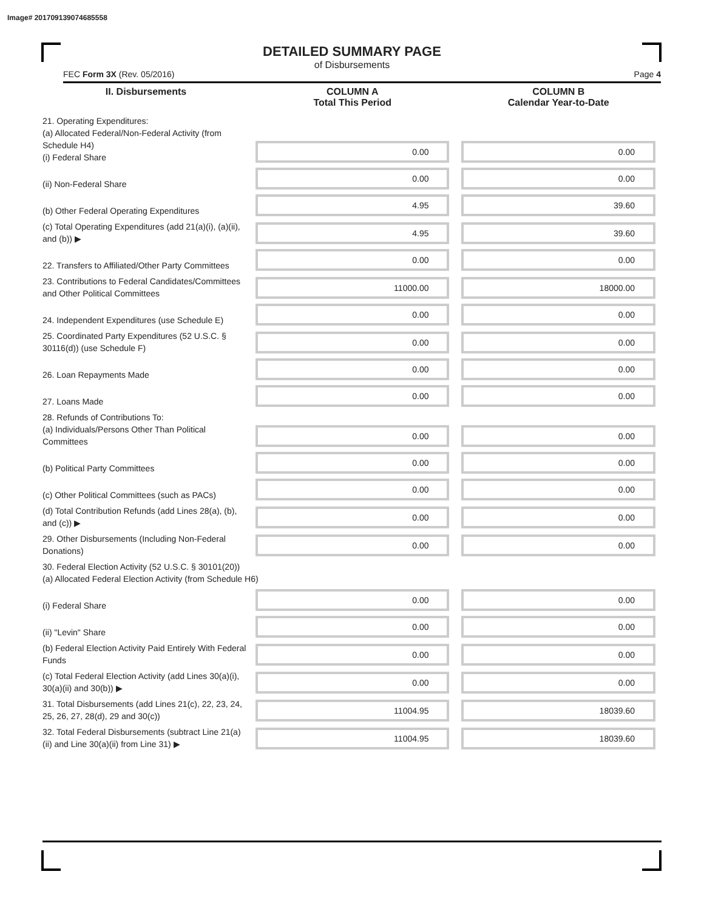Image# 201709139074685558
DETAILED SUMMARY PAGE
of Disbursements
FEC Form 3X (Rev. 05/2016) Page 4
| II. Disbursements | COLUMN A Total This Period | COLUMN B Calendar Year-to-Date |
| --- | --- | --- |
| 21. Operating Expenditures: (a) Allocated Federal/Non-Federal Activity (from Schedule H4) (i) Federal Share | 0.00 | 0.00 |
| (ii) Non-Federal Share | 0.00 | 0.00 |
| (b) Other Federal Operating Expenditures | 4.95 | 39.60 |
| (c) Total Operating Expenditures (add 21(a)(i), (a)(ii), and (b)) ▶ | 4.95 | 39.60 |
| 22. Transfers to Affiliated/Other Party Committees | 0.00 | 0.00 |
| 23. Contributions to Federal Candidates/Committees and Other Political Committees | 11000.00 | 18000.00 |
| 24. Independent Expenditures (use Schedule E) | 0.00 | 0.00 |
| 25. Coordinated Party Expenditures (52 U.S.C. § 30116(d)) (use Schedule F) | 0.00 | 0.00 |
| 26. Loan Repayments Made | 0.00 | 0.00 |
| 27. Loans Made | 0.00 | 0.00 |
| 28. Refunds of Contributions To: (a) Individuals/Persons Other Than Political Committees | 0.00 | 0.00 |
| (b) Political Party Committees | 0.00 | 0.00 |
| (c) Other Political Committees (such as PACs) | 0.00 | 0.00 |
| (d) Total Contribution Refunds (add Lines 28(a), (b), and (c)) ▶ | 0.00 | 0.00 |
| 29. Other Disbursements (Including Non-Federal Donations) | 0.00 | 0.00 |
| 30. Federal Election Activity (52 U.S.C. § 30101(20)) (a) Allocated Federal Election Activity (from Schedule H6) | | |
| (i) Federal Share | 0.00 | 0.00 |
| (ii) "Levin" Share | 0.00 | 0.00 |
| (b) Federal Election Activity Paid Entirely With Federal Funds | 0.00 | 0.00 |
| (c) Total Federal Election Activity (add Lines 30(a)(i), 30(a)(ii) and 30(b)) ▶ | 0.00 | 0.00 |
| 31. Total Disbursements (add Lines 21(c), 22, 23, 24, 25, 26, 27, 28(d), 29 and 30(c)) | 11004.95 | 18039.60 |
| 32. Total Federal Disbursements (subtract Line 21(a)(ii) and Line 30(a)(ii) from Line 31) ▶ | 11004.95 | 18039.60 |